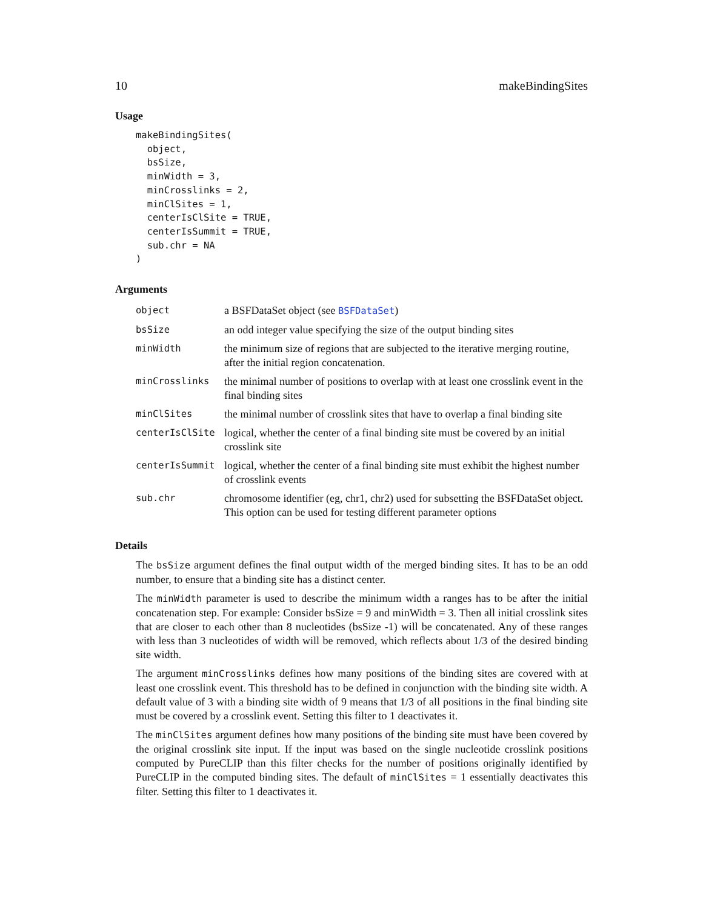10 makeBindingSites
Usage
makeBindingSites(
  object,
  bsSize,
  minWidth = 3,
  minCrosslinks = 2,
  minClSites = 1,
  centerIsClSite = TRUE,
  centerIsSummit = TRUE,
  sub.chr = NA
)
Arguments
| object | a BSFDataSet object (see BSFDataSet ) |
| bsSize | an odd integer value specifying the size of the output binding sites |
| minWidth | the minimum size of regions that are subjected to the iterative merging routine, after the initial region concatenation. |
| minCrosslinks | the minimal number of positions to overlap with at least one crosslink event in the final binding sites |
| minClSites | the minimal number of crosslink sites that have to overlap a final binding site |
| centerIsClSite | logical, whether the center of a final binding site must be covered by an initial crosslink site |
| centerIsSummit | logical, whether the center of a final binding site must exhibit the highest number of crosslink events |
| sub.chr | chromosome identifier (eg, chr1, chr2) used for subsetting the BSFDataSet object. This option can be used for testing different parameter options |
Details
The bsSize argument defines the final output width of the merged binding sites. It has to be an odd number, to ensure that a binding site has a distinct center.
The minWidth parameter is used to describe the minimum width a ranges has to be after the initial concatenation step. For example: Consider bsSize = 9 and minWidth = 3. Then all initial crosslink sites that are closer to each other than 8 nucleotides (bsSize -1) will be concatenated. Any of these ranges with less than 3 nucleotides of width will be removed, which reflects about 1/3 of the desired binding site width.
The argument minCrosslinks defines how many positions of the binding sites are covered with at least one crosslink event. This threshold has to be defined in conjunction with the binding site width. A default value of 3 with a binding site width of 9 means that 1/3 of all positions in the final binding site must be covered by a crosslink event. Setting this filter to 1 deactivates it.
The minClSites argument defines how many positions of the binding site must have been covered by the original crosslink site input. If the input was based on the single nucleotide crosslink positions computed by PureCLIP than this filter checks for the number of positions originally identified by PureCLIP in the computed binding sites. The default of minClSites = 1 essentially deactivates this filter. Setting this filter to 1 deactivates it.